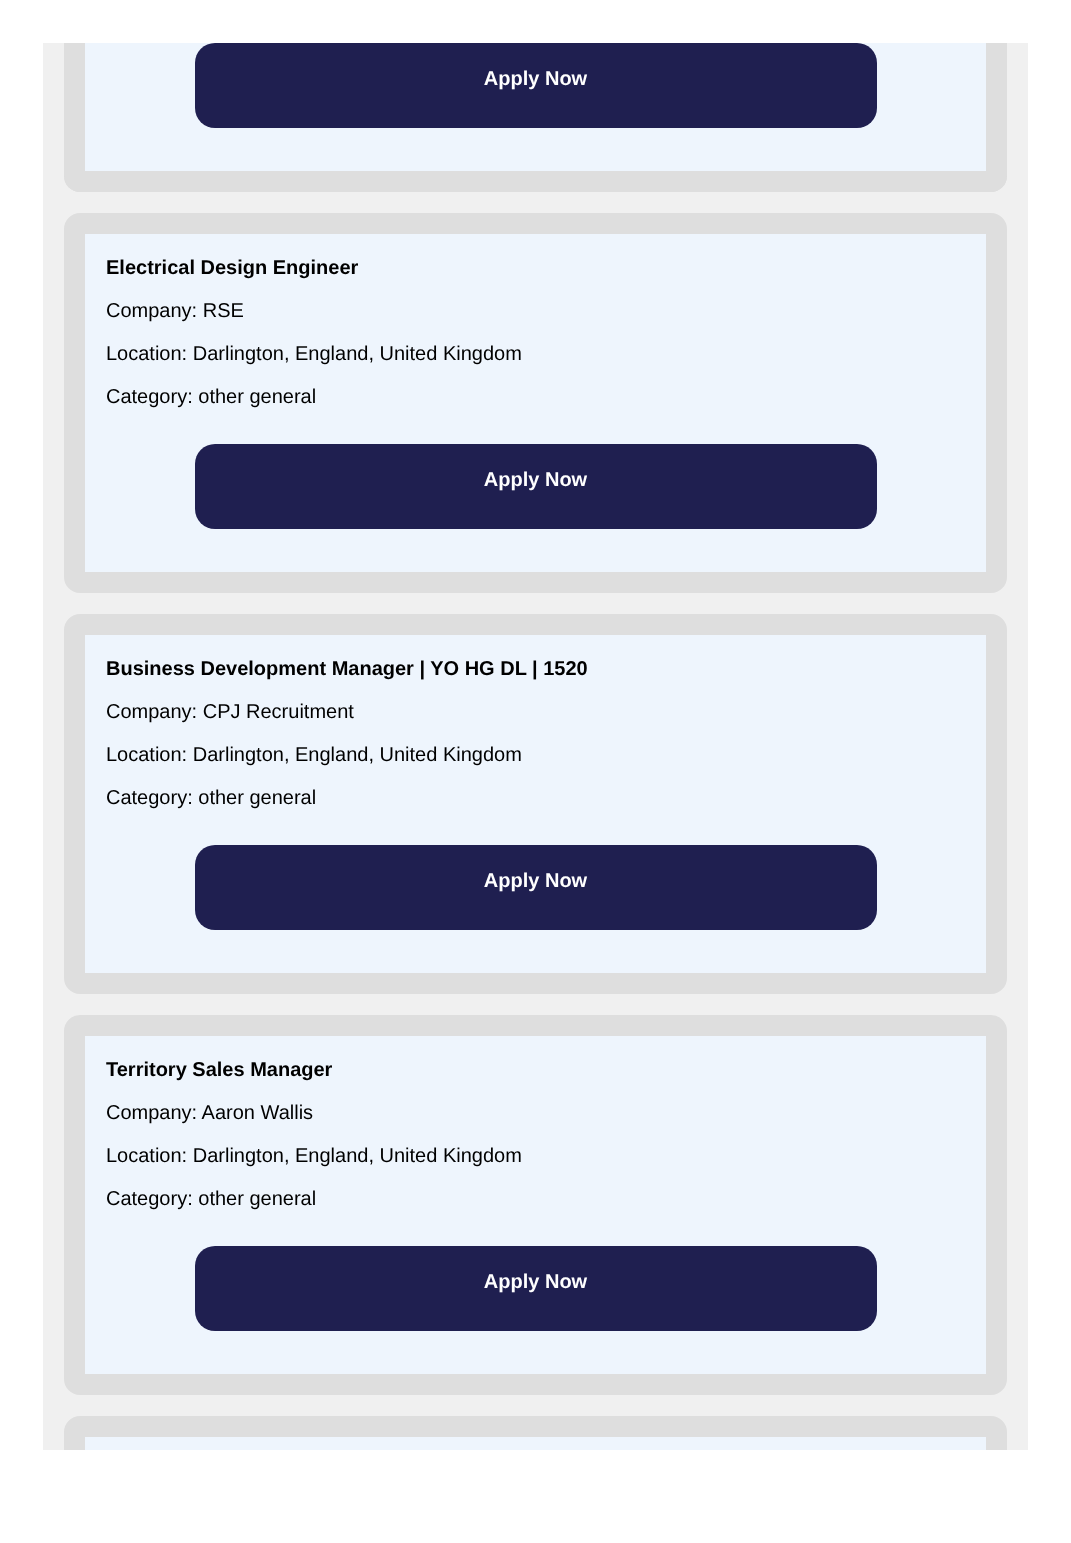Apply Now
Electrical Design Engineer
Company: RSE
Location: Darlington, England, United Kingdom
Category: other general
Apply Now
Business Development Manager | YO HG DL | 1520
Company: CPJ Recruitment
Location: Darlington, England, United Kingdom
Category: other general
Apply Now
Territory Sales Manager
Company: Aaron Wallis
Location: Darlington, England, United Kingdom
Category: other general
Apply Now